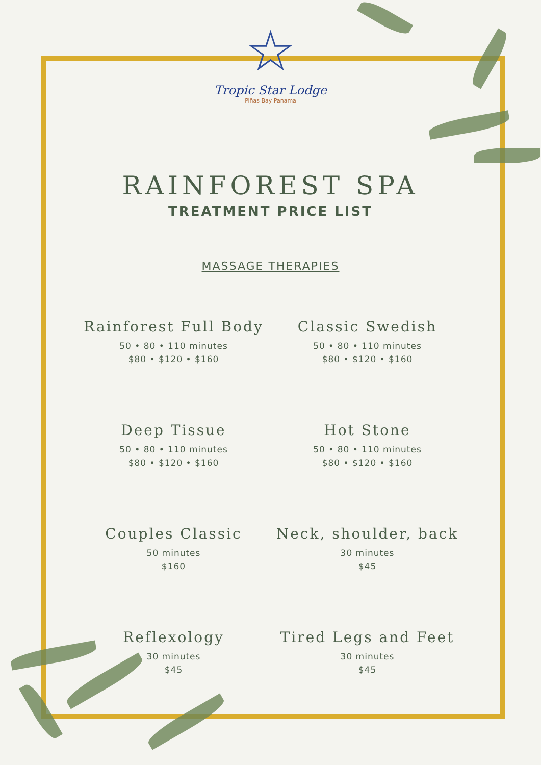☆
Tropic Star Lodge
Piñas Bay Panama
RAINFOREST SPA
TREATMENT PRICE LIST
MASSAGE THERAPIES
Rainforest Full Body
50 • 80 • 110 minutes
$80 • $120 • $160
Classic Swedish
50 • 80 • 110 minutes
$80 • $120 • $160
Deep Tissue
50 • 80 • 110 minutes
$80 • $120 • $160
Hot Stone
50 • 80 • 110 minutes
$80 • $120 • $160
Couples Classic
50 minutes
$160
Neck, shoulder, back
30 minutes
$45
Reflexology
30 minutes
$45
Tired Legs and Feet
30 minutes
$45